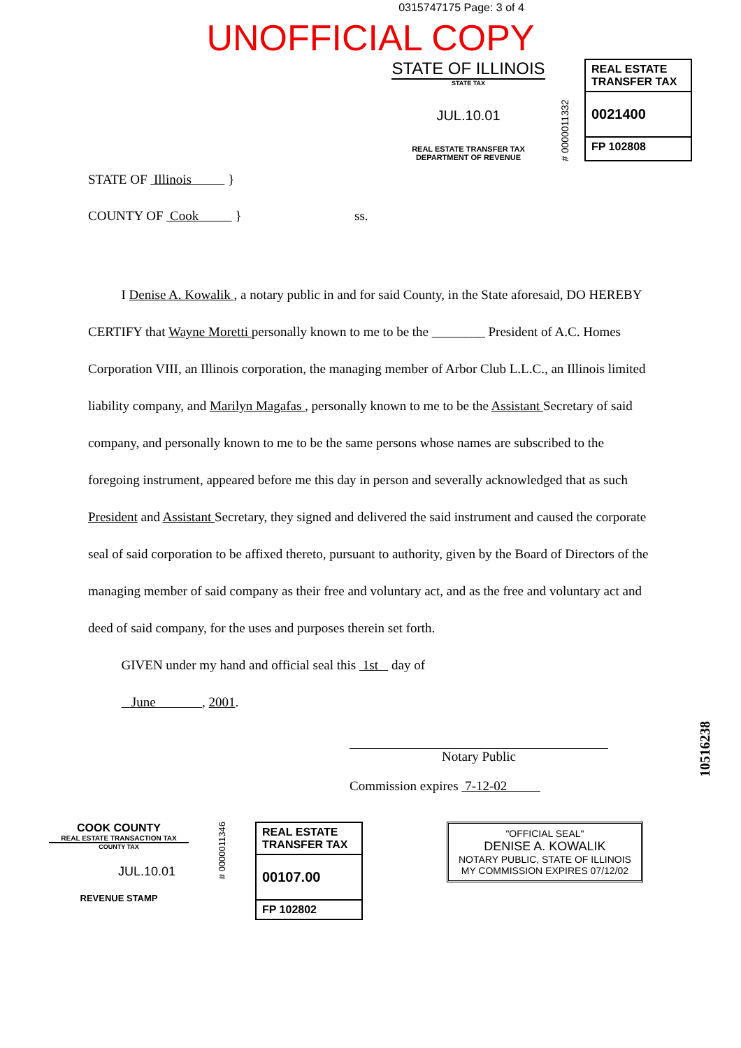0315747175 Page: 3 of 4
UNOFFICIAL COPY
STATE OF ILLINOIS
STATE TAX
JUL.10.01
REAL ESTATE TRANSFER TAX
DEPARTMENT OF REVENUE
# 0000011332
REAL ESTATE TRANSFER TAX
0021400
FP 102808
STATE OF Illinois }
COUNTY OF Cook } ss.
I Denise A. Kowalik , a notary public in and for said County, in the State aforesaid, DO HEREBY CERTIFY that Wayne Moretti personally known to me to be the ________ President of A.C. Homes Corporation VIII, an Illinois corporation, the managing member of Arbor Club L.L.C., an Illinois limited liability company, and Marilyn Magafas , personally known to me to be the Assistant Secretary of said company, and personally known to me to be the same persons whose names are subscribed to the foregoing instrument, appeared before me this day in person and severally acknowledged that as such President and Assistant Secretary, they signed and delivered the said instrument and caused the corporate seal of said corporation to be affixed thereto, pursuant to authority, given by the Board of Directors of the managing member of said company as their free and voluntary act, and as the free and voluntary act and deed of said company, for the uses and purposes therein set forth.
GIVEN under my hand and official seal this 1st day of
June , 2001.
Notary Public
Commission expires 7-12-02
COOK COUNTY
REAL ESTATE TRANSACTION TAX
COUNTY TAX
JUL.10.01
REVENUE STAMP
# 0000011346
REAL ESTATE TRANSFER TAX
00107.00
FP 102802
"OFFICIAL SEAL"
DENISE A. KOWALIK
NOTARY PUBLIC, STATE OF ILLINOIS
MY COMMISSION EXPIRES 07/12/02
10516238